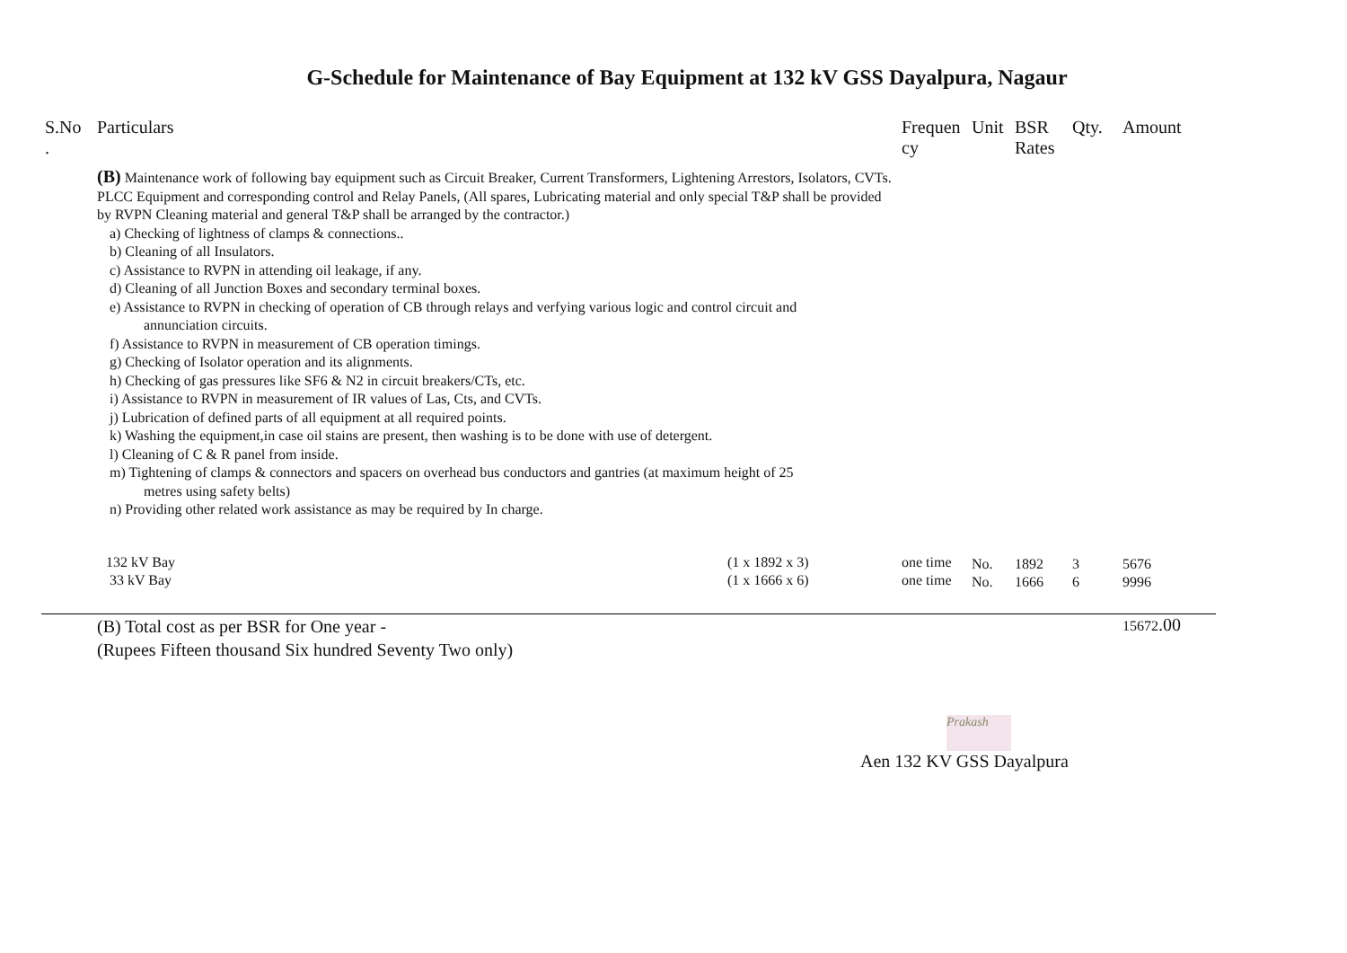G-Schedule for Maintenance of Bay Equipment at 132 kV GSS Dayalpura, Nagaur
| S.No . | Particulars | | Frequen cy | Unit | BSR Rates | Qty. | Amount |
| --- | --- | --- | --- | --- | --- | --- | --- |
| | (B) Maintenance work of following bay equipment such as Circuit Breaker, Current Transformers, Lightening Arrestors, Isolators, CVTs. PLCC Equipment and corresponding control and Relay Panels, (All spares, Lubricating material and only special T&P shall be provided by RVPN Cleaning material and general T&P shall be arranged by the contractor.) a) Checking of lightness of clamps & connections.. b) Cleaning of all Insulators. c) Assistance to RVPN in attending oil leakage, if any. d) Cleaning of all Junction Boxes and secondary terminal boxes. e) Assistance to RVPN in checking of operation of CB through relays and verfying various logic and control circuit and annunciation circuits. f) Assistance to RVPN in measurement of CB operation timings. g) Checking of Isolator operation and its alignments. h) Checking of gas pressures like SF6 & N2 in circuit breakers/CTs, etc. i) Assistance to RVPN in measurement of IR values of Las, Cts, and CVTs. j) Lubrication of defined parts of all equipment at all required points. k) Washing the equipment,in case oil stains are present, then washing is to be done with use of detergent. l) Cleaning of C & R panel from inside. m) Tightening of clamps & connectors and spacers on overhead bus conductors and gantries (at maximum height of 25 metres using safety belts) n) Providing other related work assistance as may be required by In charge. | | | | | | |
| | 132 kV Bay 33 kV Bay | (1 x 1892 x 3) (1 x 1666 x 6) | one time one time | No. No. | 1892 1666 | 3 6 | 5676 9996 |
| | (B) Total cost as per BSR for One year - (Rupees Fifteen thousand Six hundred Seventy Two only) | | | | | | 15672 .00 |
Prakash
Aen 132 KV GSS Dayalpura